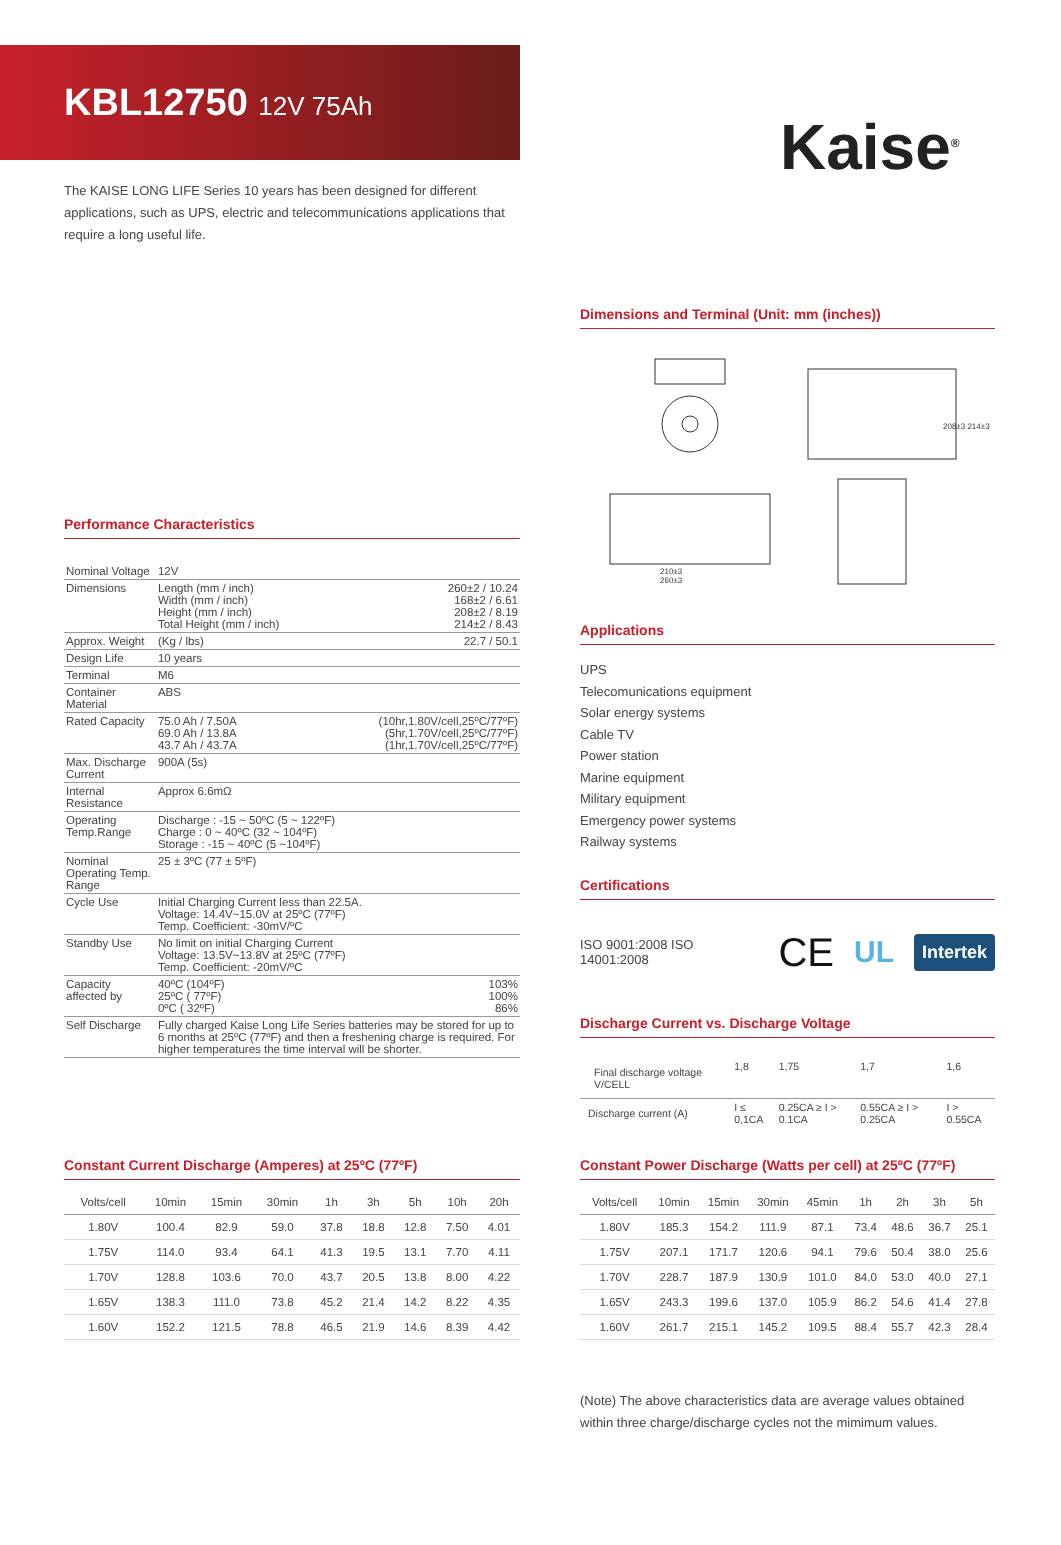KBL12750 12V 75Ah
Kaise<sup>®</sup>
The KAISE LONG LIFE Series 10 years has been designed for different applications, such as UPS, electric and telecommunications applications that require a long useful life.
Performance Characteristics
| Nominal Voltage | 12V | |
| Dimensions | Length (mm / inch) Width (mm / inch) Height (mm / inch) Total Height (mm / inch) | 260±2 / 10.24 168±2 / 6.61 208±2 / 8.19 214±2 / 8.43 |
| Approx. Weight | (Kg / lbs) | 22.7 / 50.1 |
| Design Life | 10 years | |
| Terminal | M6 | |
| Container Material | ABS | |
| Rated Capacity | 75.0 Ah / 7.50A 69.0 Ah / 13.8A 43.7 Ah / 43.7A | (10hr,1.80V/cell,25ºC/77ºF) (5hr,1.70V/cell,25ºC/77ºF) (1hr,1.70V/cell,25ºC/77ºF) |
| Max. Discharge Current | 900A (5s) | |
| Internal Resistance | Approx 6.6mΩ | |
| Operating Temp.Range | Discharge : -15 ~ 50ºC (5 ~ 122ºF) Charge : 0 ~ 40ºC (32 ~ 104ºF) Storage : -15 ~ 40ºC (5 ~104ºF) | |
| Nominal Operating Temp. Range | 25 ± 3ºC (77 ± 5ºF) | |
| Cycle Use | Initial Charging Current less than 22.5A. Voltage: 14.4V~15.0V at 25ºC (77ºF) Temp. Coefficient: -30mV/ºC | |
| Standby Use | No limit on initial Charging Current Voltage: 13.5V~13.8V at 25ºC (77ºF) Temp. Coefficient: -20mV/ºC | |
| Capacity affected by | 40ºC (104ºF) 25ºC ( 77ºF) 0ºC ( 32ºF) | 103% 100% 86% |
| Self Discharge | Fully charged Kaise Long Life Series batteries may be stored for up to 6 months at 25ºC (77ºF) and then a freshening charge is required. For higher temperatures the time interval will be shorter. | |
Dimensions and Terminal (Unit: mm (inches))
208±3 214±3
210±3
260±3
Applications
UPS
Telecomunications equipment
Solar energy systems
Cable TV
Power station
Marine equipment
Military equipment
Emergency power systems
Railway systems
Certifications
ISO 9001:2008 ISO 14001:2008 CE UL Intertek
Discharge Current vs. Discharge Voltage
| Final discharge voltage V/CELL | 1,8 | 1,75 | 1,7 | 1,6 |
| Discharge current (A) | I ≤ 0,1CA | 0.25CA ≥ I > 0.1CA | 0.55CA ≥ I > 0.25CA | I > 0.55CA |
Constant Current Discharge (Amperes) at 25ºC (77ºF)
| Volts/cell | 10min | 15min | 30min | 1h | 3h | 5h | 10h | 20h |
| --- | --- | --- | --- | --- | --- | --- | --- | --- |
| 1.80V | 100.4 | 82.9 | 59.0 | 37.8 | 18.8 | 12.8 | 7.50 | 4.01 |
| 1.75V | 114.0 | 93.4 | 64.1 | 41.3 | 19.5 | 13.1 | 7.70 | 4.11 |
| 1.70V | 128.8 | 103.6 | 70.0 | 43.7 | 20.5 | 13.8 | 8.00 | 4.22 |
| 1.65V | 138.3 | 111.0 | 73.8 | 45.2 | 21.4 | 14.2 | 8.22 | 4.35 |
| 1.60V | 152.2 | 121.5 | 78.8 | 46.5 | 21.9 | 14.6 | 8.39 | 4.42 |
Constant Power Discharge (Watts per cell) at 25ºC (77ºF)
| Volts/cell | 10min | 15min | 30min | 45min | 1h | 2h | 3h | 5h |
| --- | --- | --- | --- | --- | --- | --- | --- | --- |
| 1.80V | 185.3 | 154.2 | 111.9 | 87.1 | 73.4 | 48.6 | 36.7 | 25.1 |
| 1.75V | 207.1 | 171.7 | 120.6 | 94.1 | 79.6 | 50.4 | 38.0 | 25.6 |
| 1.70V | 228.7 | 187.9 | 130.9 | 101.0 | 84.0 | 53.0 | 40.0 | 27.1 |
| 1.65V | 243.3 | 199.6 | 137.0 | 105.9 | 86.2 | 54.6 | 41.4 | 27.8 |
| 1.60V | 261.7 | 215.1 | 145.2 | 109.5 | 88.4 | 55.7 | 42.3 | 28.4 |
(Note) The above characteristics data are average values obtained within three charge/discharge cycles not the mimimum values.